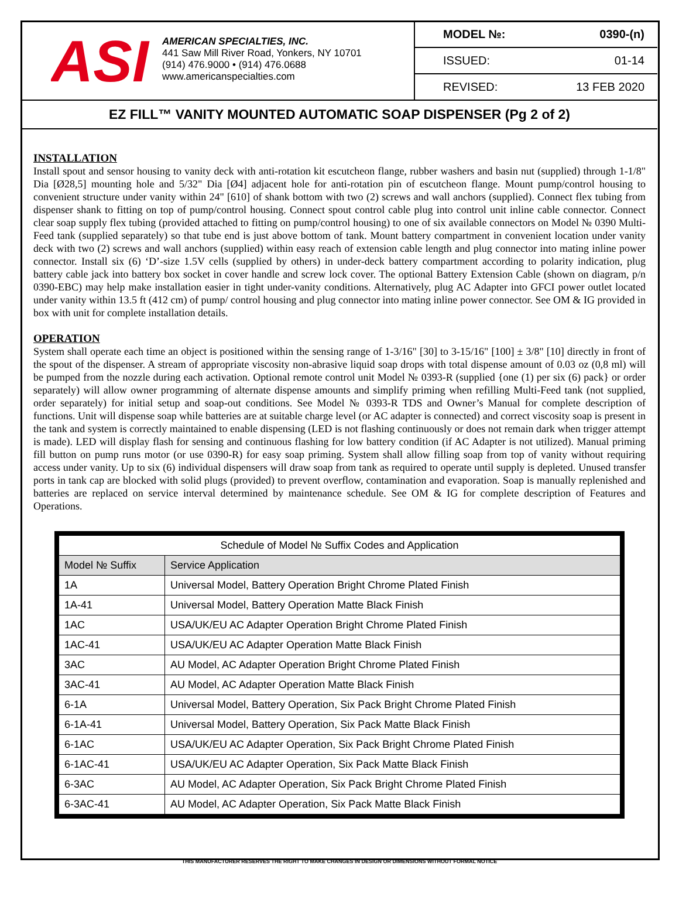ASI
AMERICAN SPECIALTIES, INC.
441 Saw Mill River Road, Yonkers, NY 10701
(914) 476.9000 • (914) 476.0688
www.americanspecialties.com
MODEL №: 0390-(n)
ISSUED: 01-14
REVISED: 13 FEB 2020
EZ FILL™ VANITY MOUNTED AUTOMATIC SOAP DISPENSER (Pg 2 of 2)
INSTALLATION
Install spout and sensor housing to vanity deck with anti-rotation kit escutcheon flange, rubber washers and basin nut (supplied) through 1-1/8" Dia [Ø28,5] mounting hole and 5/32" Dia [Ø4] adjacent hole for anti-rotation pin of escutcheon flange. Mount pump/control housing to convenient structure under vanity within 24" [610] of shank bottom with two (2) screws and wall anchors (supplied). Connect flex tubing from dispenser shank to fitting on top of pump/control housing. Connect spout control cable plug into control unit inline cable connector. Connect clear soap supply flex tubing (provided attached to fitting on pump/control housing) to one of six available connectors on Model № 0390 Multi-Feed tank (supplied separately) so that tube end is just above bottom of tank. Mount battery compartment in convenient location under vanity deck with two (2) screws and wall anchors (supplied) within easy reach of extension cable length and plug connector into mating inline power connector. Install six (6) ‘D’-size 1.5V cells (supplied by others) in under-deck battery compartment according to polarity indication, plug battery cable jack into battery box socket in cover handle and screw lock cover. The optional Battery Extension Cable (shown on diagram, p/n 0390-EBC) may help make installation easier in tight under-vanity conditions. Alternatively, plug AC Adapter into GFCI power outlet located under vanity within 13.5 ft (412 cm) of pump/ control housing and plug connector into mating inline power connector. See OM & IG provided in box with unit for complete installation details.
OPERATION
System shall operate each time an object is positioned within the sensing range of 1-3/16" [30] to 3-15/16" [100] ± 3/8" [10] directly in front of the spout of the dispenser. A stream of appropriate viscosity non-abrasive liquid soap drops with total dispense amount of 0.03 oz (0,8 ml) will be pumped from the nozzle during each activation. Optional remote control unit Model № 0393-R (supplied {one (1) per six (6) pack} or order separately) will allow owner programming of alternate dispense amounts and simplify priming when refilling Multi-Feed tank (not supplied, order separately) for initial setup and soap-out conditions. See Model № 0393-R TDS and Owner’s Manual for complete description of functions. Unit will dispense soap while batteries are at suitable charge level (or AC adapter is connected) and correct viscosity soap is present in the tank and system is correctly maintained to enable dispensing (LED is not flashing continuously or does not remain dark when trigger attempt is made). LED will display flash for sensing and continuous flashing for low battery condition (if AC Adapter is not utilized). Manual priming fill button on pump runs motor (or use 0390-R) for easy soap priming. System shall allow filling soap from top of vanity without requiring access under vanity. Up to six (6) individual dispensers will draw soap from tank as required to operate until supply is depleted. Unused transfer ports in tank cap are blocked with solid plugs (provided) to prevent overflow, contamination and evaporation. Soap is manually replenished and batteries are replaced on service interval determined by maintenance schedule. See OM & IG for complete description of Features and Operations.
| Schedule of Model № Suffix Codes and Application | |
| --- | --- |
| Model № Suffix | Service Application |
| 1A | Universal Model, Battery Operation Bright Chrome Plated Finish |
| 1A-41 | Universal Model, Battery Operation Matte Black Finish |
| 1AC | USA/UK/EU AC Adapter Operation Bright Chrome Plated Finish |
| 1AC-41 | USA/UK/EU AC Adapter Operation Matte Black Finish |
| 3AC | AU Model, AC Adapter Operation Bright Chrome Plated Finish |
| 3AC-41 | AU Model, AC Adapter Operation Matte Black Finish |
| 6-1A | Universal Model, Battery Operation, Six Pack Bright Chrome Plated Finish |
| 6-1A-41 | Universal Model, Battery Operation, Six Pack Matte Black Finish |
| 6-1AC | USA/UK/EU AC Adapter Operation, Six Pack Bright Chrome Plated Finish |
| 6-1AC-41 | USA/UK/EU AC Adapter Operation, Six Pack Matte Black Finish |
| 6-3AC | AU Model, AC Adapter Operation, Six Pack Bright Chrome Plated Finish |
| 6-3AC-41 | AU Model, AC Adapter Operation, Six Pack Matte Black Finish |
THIS MANUFACTURER RESERVES THE RIGHT TO MAKE CHANGES IN DESIGN OR DIMENSIONS WITHOUT FORMAL NOTICE